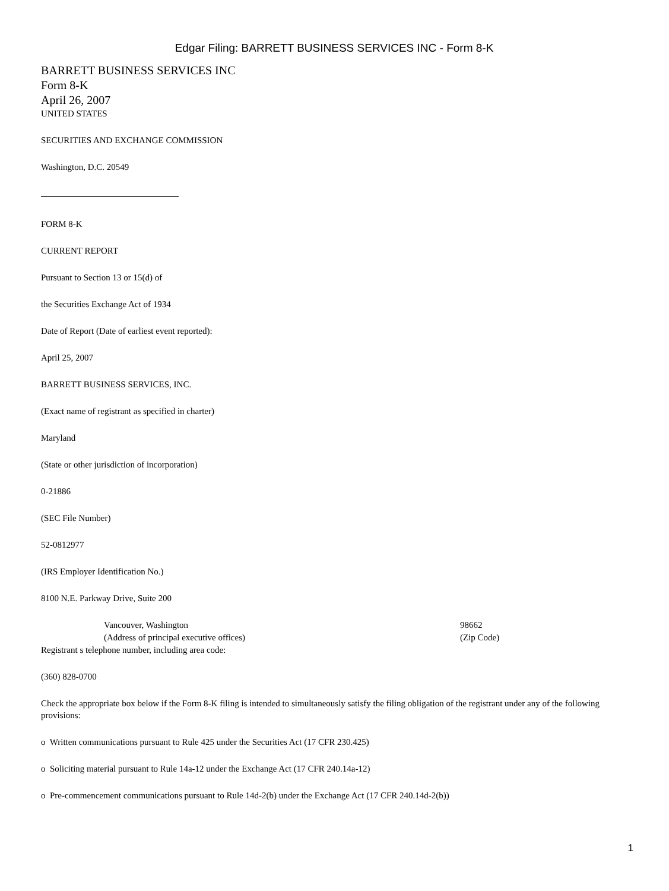Edgar Filing: BARRETT BUSINESS SERVICES INC - Form 8-K
BARRETT BUSINESS SERVICES INC
Form 8-K
April 26, 2007
UNITED STATES
SECURITIES AND EXCHANGE COMMISSION
Washington, D.C. 20549
FORM 8-K
CURRENT REPORT
Pursuant to Section 13 or 15(d) of
the Securities Exchange Act of 1934
Date of Report (Date of earliest event reported):
April 25, 2007
BARRETT BUSINESS SERVICES, INC.
(Exact name of registrant as specified in charter)
Maryland
(State or other jurisdiction of incorporation)
0-21886
(SEC File Number)
52-0812977
(IRS Employer Identification No.)
8100 N.E. Parkway Drive, Suite 200
Vancouver, Washington 98662
(Address of principal executive offices) (Zip Code)
Registrant s telephone number, including area code:
(360) 828-0700
Check the appropriate box below if the Form 8-K filing is intended to simultaneously satisfy the filing obligation of the registrant under any of the following provisions:
o Written communications pursuant to Rule 425 under the Securities Act (17 CFR 230.425)
o Soliciting material pursuant to Rule 14a-12 under the Exchange Act (17 CFR 240.14a-12)
o Pre-commencement communications pursuant to Rule 14d-2(b) under the Exchange Act (17 CFR 240.14d-2(b))
1